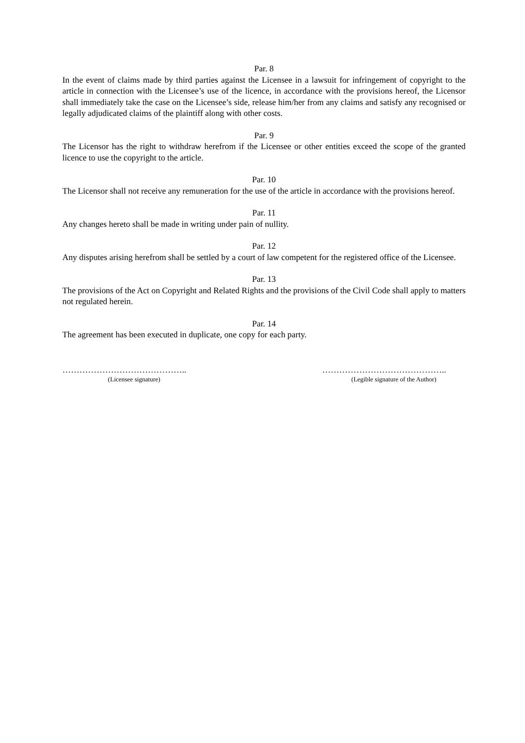Par. 8
In the event of claims made by third parties against the Licensee in a lawsuit for infringement of copyright to the article in connection with the Licensee’s use of the licence, in accordance with the provisions hereof, the Licensor shall immediately take the case on the Licensee’s side, release him/her from any claims and satisfy any recognised or legally adjudicated claims of the plaintiff along with other costs.
Par. 9
The Licensor has the right to withdraw herefrom if the Licensee or other entities exceed the scope of the granted licence to use the copyright to the article.
Par. 10
The Licensor shall not receive any remuneration for the use of the article in accordance with the provisions hereof.
Par. 11
Any changes hereto shall be made in writing under pain of nullity.
Par. 12
Any disputes arising herefrom shall be settled by a court of law competent for the registered office of the Licensee.
Par. 13
The provisions of the Act on Copyright and Related Rights and the provisions of the Civil Code shall apply to matters not regulated herein.
Par. 14
The agreement has been executed in duplicate, one copy for each party.
……………………………………..
(Licensee signature)
……………………………………..
(Legible signature of the Author)